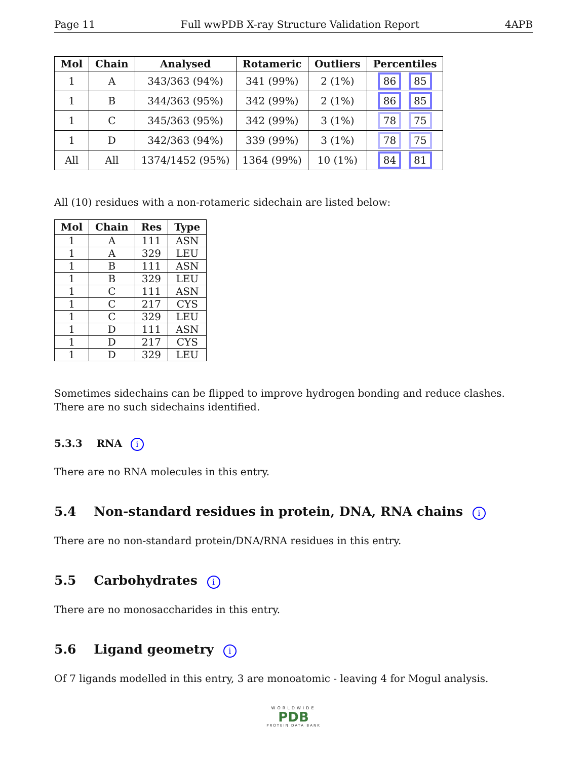Page 11 Full wwPDB X-ray Structure Validation Report 4APB
| Mol | Chain | Analysed | Rotameric | Outliers | Percentiles |
| --- | --- | --- | --- | --- | --- |
| 1 | A | 343/363 (94%) | 341 (99%) | 2 (1%) | 86 85 |
| 1 | B | 344/363 (95%) | 342 (99%) | 2 (1%) | 86 85 |
| 1 | C | 345/363 (95%) | 342 (99%) | 3 (1%) | 78 75 |
| 1 | D | 342/363 (94%) | 339 (99%) | 3 (1%) | 78 75 |
| All | All | 1374/1452 (95%) | 1364 (99%) | 10 (1%) | 84 81 |
All (10) residues with a non-rotameric sidechain are listed below:
| Mol | Chain | Res | Type |
| --- | --- | --- | --- |
| 1 | A | 111 | ASN |
| 1 | A | 329 | LEU |
| 1 | B | 111 | ASN |
| 1 | B | 329 | LEU |
| 1 | C | 111 | ASN |
| 1 | C | 217 | CYS |
| 1 | C | 329 | LEU |
| 1 | D | 111 | ASN |
| 1 | D | 217 | CYS |
| 1 | D | 329 | LEU |
Sometimes sidechains can be flipped to improve hydrogen bonding and reduce clashes. There are no such sidechains identified.
5.3.3 RNA i
There are no RNA molecules in this entry.
5.4 Non-standard residues in protein, DNA, RNA chains i
There are no non-standard protein/DNA/RNA residues in this entry.
5.5 Carbohydrates i
There are no monosaccharides in this entry.
5.6 Ligand geometry i
Of 7 ligands modelled in this entry, 3 are monoatomic - leaving 4 for Mogul analysis.
WORLDWIDE
PDB
PROTEIN DATA BANK